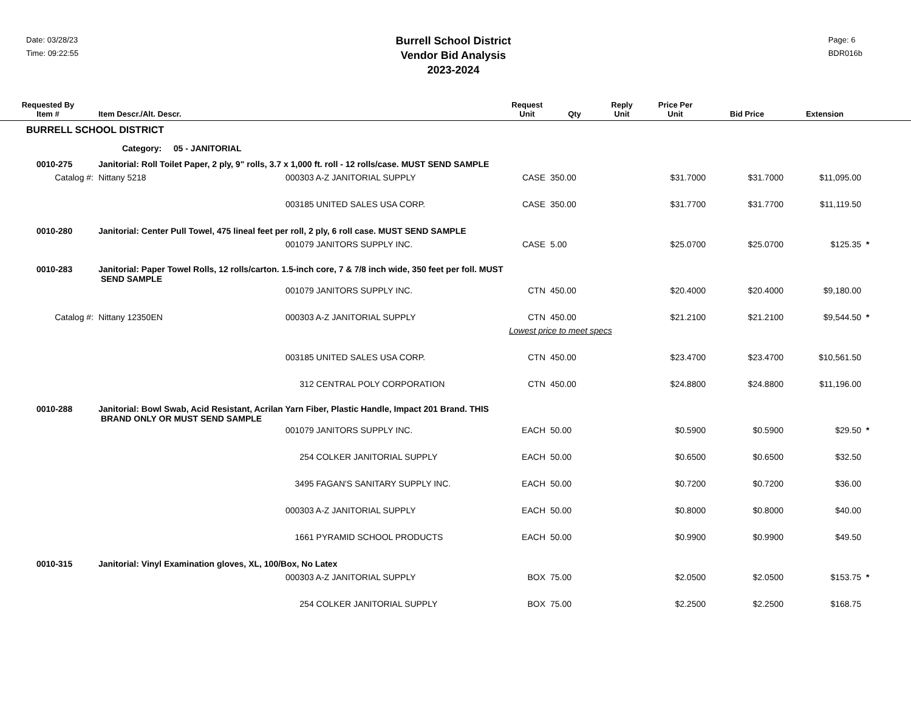Date: 03/28/23
Time: 09:22:55
Burrell School District
Vendor Bid Analysis
2023-2024
Page: 6
BDR016b
| Requested By Item # | Item Descr./Alt. Descr. | | Request Unit | Qty | Reply Unit | Price Per Unit | Bid Price | Extension | |
| --- | --- | --- | --- | --- | --- | --- | --- | --- | --- |
| BURRELL SCHOOL DISTRICT | | | | | | | | | |
| | Category: 05 - JANITORIAL | | | | | | | | |
| 0010-275 | Janitorial: Roll Toilet Paper, 2 ply, 9" rolls, 3.7 x 1,000 ft. roll - 12 rolls/case. MUST SEND SAMPLE | | | | | | | | |
| Catalog #: | Nittany 5218 | 000303 A-Z JANITORIAL SUPPLY | CASE | 350.00 | | $31.7000 | $31.7000 | $11,095.00 | |
| | | 003185 UNITED SALES USA CORP. | CASE | 350.00 | | $31.7700 | $31.7700 | $11,119.50 | |
| 0010-280 | Janitorial: Center Pull Towel, 475 lineal feet per roll, 2 ply, 6 roll case. MUST SEND SAMPLE | | | | | | | | |
| | | 001079 JANITORS SUPPLY INC. | CASE | 5.00 | | $25.0700 | $25.0700 | $125.35 | * |
| 0010-283 | Janitorial: Paper Towel Rolls, 12 rolls/carton. 1.5-inch core, 7 & 7/8 inch wide, 350 feet per foll. MUST SEND SAMPLE | | | | | | | | |
| | | 001079 JANITORS SUPPLY INC. | CTN | 450.00 | | $20.4000 | $20.4000 | $9,180.00 | |
| Catalog #: | Nittany 12350EN | 000303 A-Z JANITORIAL SUPPLY | CTN | 450.00 | | $21.2100 | $21.2100 | $9,544.50 | * |
| | | | Lowest price to meet specs | | | | | | |
| | | 003185 UNITED SALES USA CORP. | CTN | 450.00 | | $23.4700 | $23.4700 | $10,561.50 | |
| | | 312 CENTRAL POLY CORPORATION | CTN | 450.00 | | $24.8800 | $24.8800 | $11,196.00 | |
| 0010-288 | Janitorial: Bowl Swab, Acid Resistant, Acrilan Yarn Fiber, Plastic Handle, Impact 201 Brand. THIS BRAND ONLY OR MUST SEND SAMPLE | | | | | | | | |
| | | 001079 JANITORS SUPPLY INC. | EACH | 50.00 | | $0.5900 | $0.5900 | $29.50 | * |
| | | 254 COLKER JANITORIAL SUPPLY | EACH | 50.00 | | $0.6500 | $0.6500 | $32.50 | |
| | | 3495 FAGAN'S SANITARY SUPPLY INC. | EACH | 50.00 | | $0.7200 | $0.7200 | $36.00 | |
| | | 000303 A-Z JANITORIAL SUPPLY | EACH | 50.00 | | $0.8000 | $0.8000 | $40.00 | |
| | | 1661 PYRAMID SCHOOL PRODUCTS | EACH | 50.00 | | $0.9900 | $0.9900 | $49.50 | |
| 0010-315 | Janitorial: Vinyl Examination gloves, XL, 100/Box, No Latex | | | | | | | | |
| | | 000303 A-Z JANITORIAL SUPPLY | BOX | 75.00 | | $2.0500 | $2.0500 | $153.75 | * |
| | | 254 COLKER JANITORIAL SUPPLY | BOX | 75.00 | | $2.2500 | $2.2500 | $168.75 | |